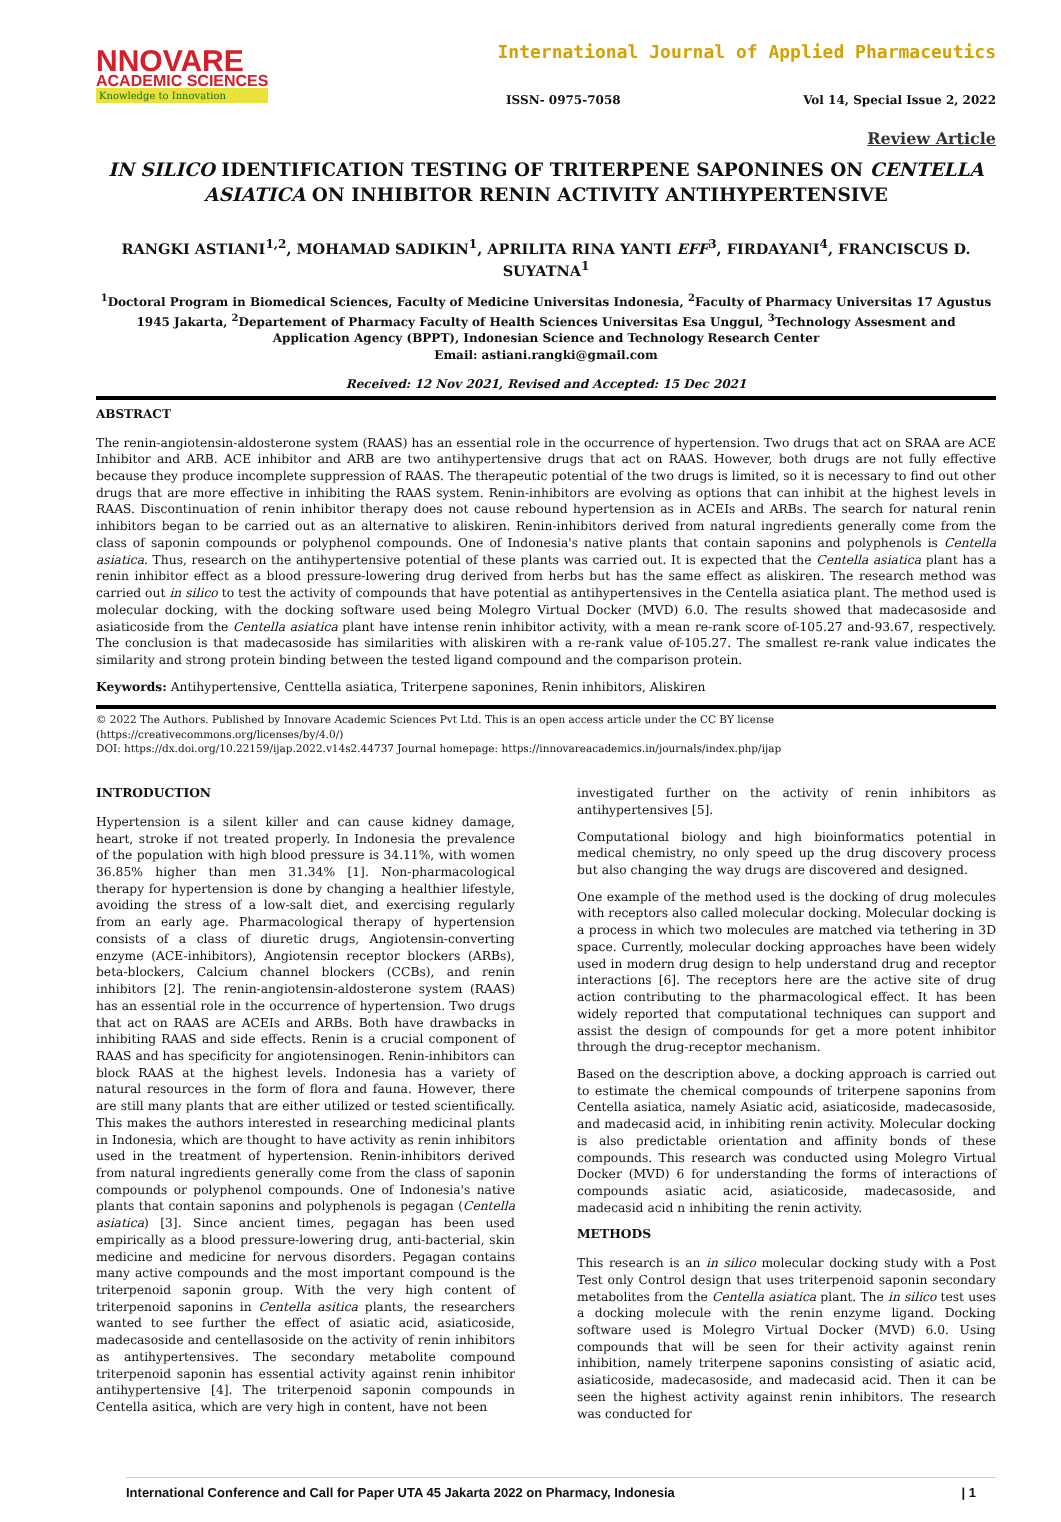NNOVARE
ACADEMIC SCIENCES
Knowledge to Innovation
International Journal of Applied Pharmaceutics
ISSN- 0975-7058 Vol 14, Special Issue 2, 2022
Review Article
IN SILICO IDENTIFICATION TESTING OF TRITERPENE SAPONINES ON CENTELLA ASIATICA ON INHIBITOR RENIN ACTIVITY ANTIHYPERTENSIVE
RANGKI ASTIANI<sup>1,2</sup>, MOHAMAD SADIKIN<sup>1</sup>, APRILITA RINA YANTI EFF<sup>3</sup>, FIRDAYANI<sup>4</sup>, FRANCISCUS D. SUYATNA<sup>1</sup>
<sup>1</sup> Doctoral Program in Biomedical Sciences, Faculty of Medicine Universitas Indonesia, <sup>2</sup>Faculty of Pharmacy Universitas 17 Agustus 1945 Jakarta, <sup>2</sup>Departement of Pharmacy Faculty of Health Sciences Universitas Esa Unggul, <sup>3</sup>Technology Assesment and Application Agency (BPPT), Indonesian Science and Technology Research Center
Email: astiani.rangki@gmail.com
Received: 12 Nov 2021, Revised and Accepted: 15 Dec 2021
ABSTRACT
The renin-angiotensin-aldosterone system (RAAS) has an essential role in the occurrence of hypertension. Two drugs that act on SRAA are ACE Inhibitor and ARB. ACE inhibitor and ARB are two antihypertensive drugs that act on RAAS. However, both drugs are not fully effective because they produce incomplete suppression of RAAS. The therapeutic potential of the two drugs is limited, so it is necessary to find out other drugs that are more effective in inhibiting the RAAS system. Renin-inhibitors are evolving as options that can inhibit at the highest levels in RAAS. Discontinuation of renin inhibitor therapy does not cause rebound hypertension as in ACEIs and ARBs. The search for natural renin inhibitors began to be carried out as an alternative to aliskiren. Renin-inhibitors derived from natural ingredients generally come from the class of saponin compounds or polyphenol compounds. One of Indonesia's native plants that contain saponins and polyphenols is Centella asiatica. Thus, research on the antihypertensive potential of these plants was carried out. It is expected that the Centella asiatica plant has a renin inhibitor effect as a blood pressure-lowering drug derived from herbs but has the same effect as aliskiren. The research method was carried out in silico to test the activity of compounds that have potential as antihypertensives in the Centella asiatica plant. The method used is molecular docking, with the docking software used being Molegro Virtual Docker (MVD) 6.0. The results showed that madecasoside and asiaticoside from the Centella asiatica plant have intense renin inhibitor activity, with a mean re-rank score of-105.27 and-93.67, respectively. The conclusion is that madecasoside has similarities with aliskiren with a re-rank value of-105.27. The smallest re-rank value indicates the similarity and strong protein binding between the tested ligand compound and the comparison protein.
Keywords: Antihypertensive, Centtella asiatica, Triterpene saponines, Renin inhibitors, Aliskiren
© 2022 The Authors. Published by Innovare Academic Sciences Pvt Ltd. This is an open access article under the CC BY license (https://creativecommons.org/licenses/by/4.0/)
DOI: https://dx.doi.org/10.22159/ijap.2022.v14s2.44737 Journal homepage: https://innovareacademics.in/journals/index.php/ijap
INTRODUCTION
Hypertension is a silent killer and can cause kidney damage, heart, stroke if not treated properly. In Indonesia the prevalence of the population with high blood pressure is 34.11%, with women 36.85% higher than men 31.34% [1]. Non-pharmacological therapy for hypertension is done by changing a healthier lifestyle, avoiding the stress of a low-salt diet, and exercising regularly from an early age. Pharmacological therapy of hypertension consists of a class of diuretic drugs, Angiotensin-converting enzyme (ACE-inhibitors), Angiotensin receptor blockers (ARBs), beta-blockers, Calcium channel blockers (CCBs), and renin inhibitors [2]. The renin-angiotensin-aldosterone system (RAAS) has an essential role in the occurrence of hypertension. Two drugs that act on RAAS are ACEIs and ARBs. Both have drawbacks in inhibiting RAAS and side effects. Renin is a crucial component of RAAS and has specificity for angiotensinogen. Renin-inhibitors can block RAAS at the highest levels. Indonesia has a variety of natural resources in the form of flora and fauna. However, there are still many plants that are either utilized or tested scientifically. This makes the authors interested in researching medicinal plants in Indonesia, which are thought to have activity as renin inhibitors used in the treatment of hypertension. Renin-inhibitors derived from natural ingredients generally come from the class of saponin compounds or polyphenol compounds. One of Indonesia's native plants that contain saponins and polyphenols is pegagan (Centella asiatica) [3]. Since ancient times, pegagan has been used empirically as a blood pressure-lowering drug, anti-bacterial, skin medicine and medicine for nervous disorders. Pegagan contains many active compounds and the most important compound is the triterpenoid saponin group. With the very high content of triterpenoid saponins in Centella asitica plants, the researchers wanted to see further the effect of asiatic acid, asiaticoside, madecasoside and centellasoside on the activity of renin inhibitors as antihypertensives. The secondary metabolite compound triterpenoid saponin has essential activity against renin inhibitor antihypertensive [4]. The triterpenoid saponin compounds in Centella asitica, which are very high in content, have not been
investigated further on the activity of renin inhibitors as antihypertensives [5].
Computational biology and high bioinformatics potential in medical chemistry, no only speed up the drug discovery process but also changing the way drugs are discovered and designed.
One example of the method used is the docking of drug molecules with receptors also called molecular docking. Molecular docking is a process in which two molecules are matched via tethering in 3D space. Currently, molecular docking approaches have been widely used in modern drug design to help understand drug and receptor interactions [6]. The receptors here are the active site of drug action contributing to the pharmacological effect. It has been widely reported that computational techniques can support and assist the design of compounds for get a more potent inhibitor through the drug-receptor mechanism.
Based on the description above, a docking approach is carried out to estimate the chemical compounds of triterpene saponins from Centella asiatica, namely Asiatic acid, asiaticoside, madecasoside, and madecasid acid, in inhibiting renin activity. Molecular docking is also predictable orientation and affinity bonds of these compounds. This research was conducted using Molegro Virtual Docker (MVD) 6 for understanding the forms of interactions of compounds asiatic acid, asiaticoside, madecasoside, and madecasid acid n inhibiting the renin activity.
METHODS
This research is an in silico molecular docking study with a Post Test only Control design that uses triterpenoid saponin secondary metabolites from the Centella asiatica plant. The in silico test uses a docking molecule with the renin enzyme ligand. Docking software used is Molegro Virtual Docker (MVD) 6.0. Using compounds that will be seen for their activity against renin inhibition, namely triterpene saponins consisting of asiatic acid, asiaticoside, madecasoside, and madecasid acid. Then it can be seen the highest activity against renin inhibitors. The research was conducted for
International Conference and Call for Paper UTA 45 Jakarta 2022 on Pharmacy, Indonesia | 1